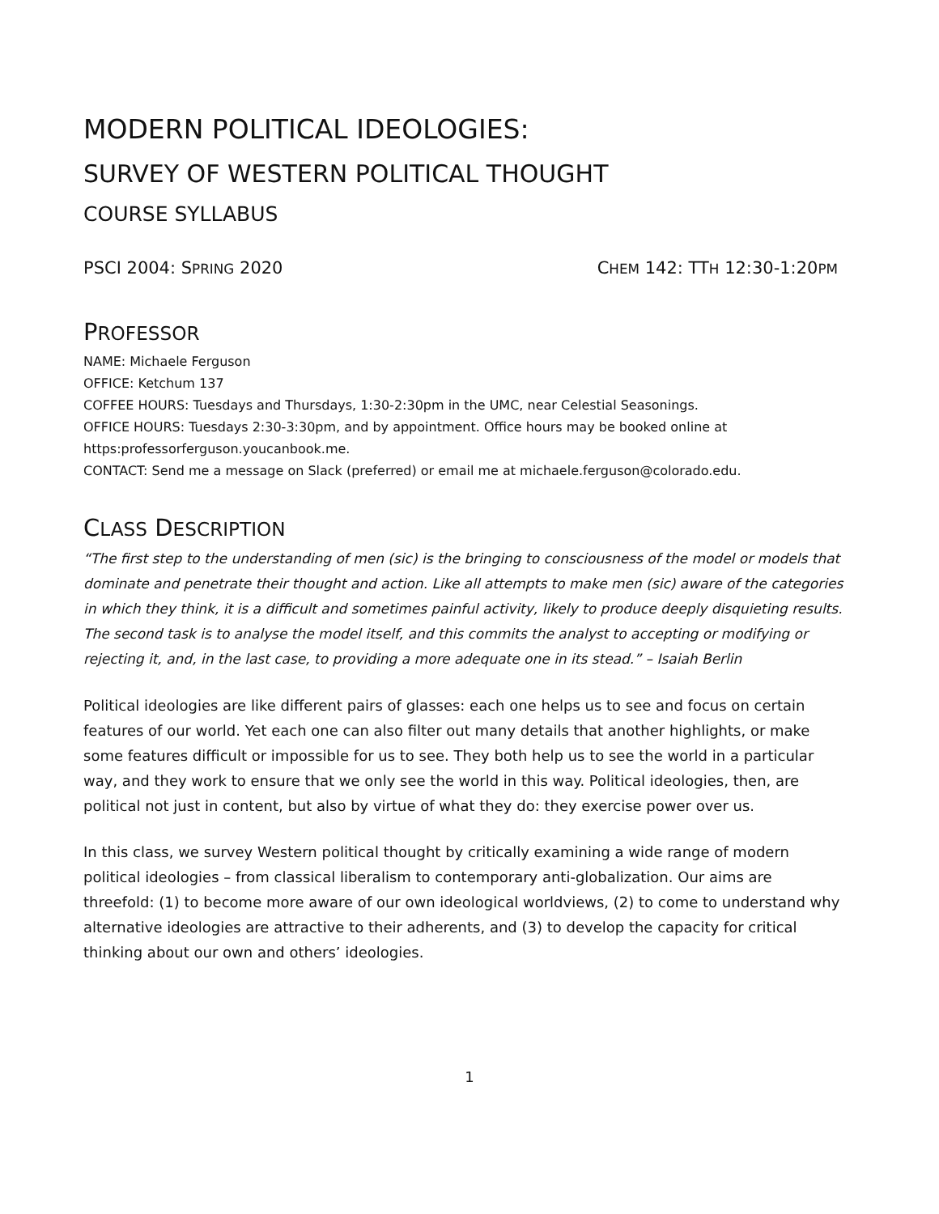MODERN POLITICAL IDEOLOGIES:
SURVEY OF WESTERN POLITICAL THOUGHT
COURSE SYLLABUS
PSCI 2004: SPRING 2020 CHEM 142: TTH 12:30-1:20PM
PROFESSOR
NAME: Michaele Ferguson
OFFICE: Ketchum 137
COFFEE HOURS: Tuesdays and Thursdays, 1:30-2:30pm in the UMC, near Celestial Seasonings.
OFFICE HOURS: Tuesdays 2:30-3:30pm, and by appointment. Office hours may be booked online at https:professorferguson.youcanbook.me.
CONTACT: Send me a message on Slack (preferred) or email me at michaele.ferguson@colorado.edu.
CLASS DESCRIPTION
“The first step to the understanding of men (sic) is the bringing to consciousness of the model or models that dominate and penetrate their thought and action. Like all attempts to make men (sic) aware of the categories in which they think, it is a difficult and sometimes painful activity, likely to produce deeply disquieting results. The second task is to analyse the model itself, and this commits the analyst to accepting or modifying or rejecting it, and, in the last case, to providing a more adequate one in its stead.” – Isaiah Berlin
Political ideologies are like different pairs of glasses: each one helps us to see and focus on certain features of our world. Yet each one can also filter out many details that another highlights, or make some features difficult or impossible for us to see. They both help us to see the world in a particular way, and they work to ensure that we only see the world in this way. Political ideologies, then, are political not just in content, but also by virtue of what they do: they exercise power over us.
In this class, we survey Western political thought by critically examining a wide range of modern political ideologies – from classical liberalism to contemporary anti-globalization. Our aims are threefold: (1) to become more aware of our own ideological worldviews, (2) to come to understand why alternative ideologies are attractive to their adherents, and (3) to develop the capacity for critical thinking about our own and others’ ideologies.
1